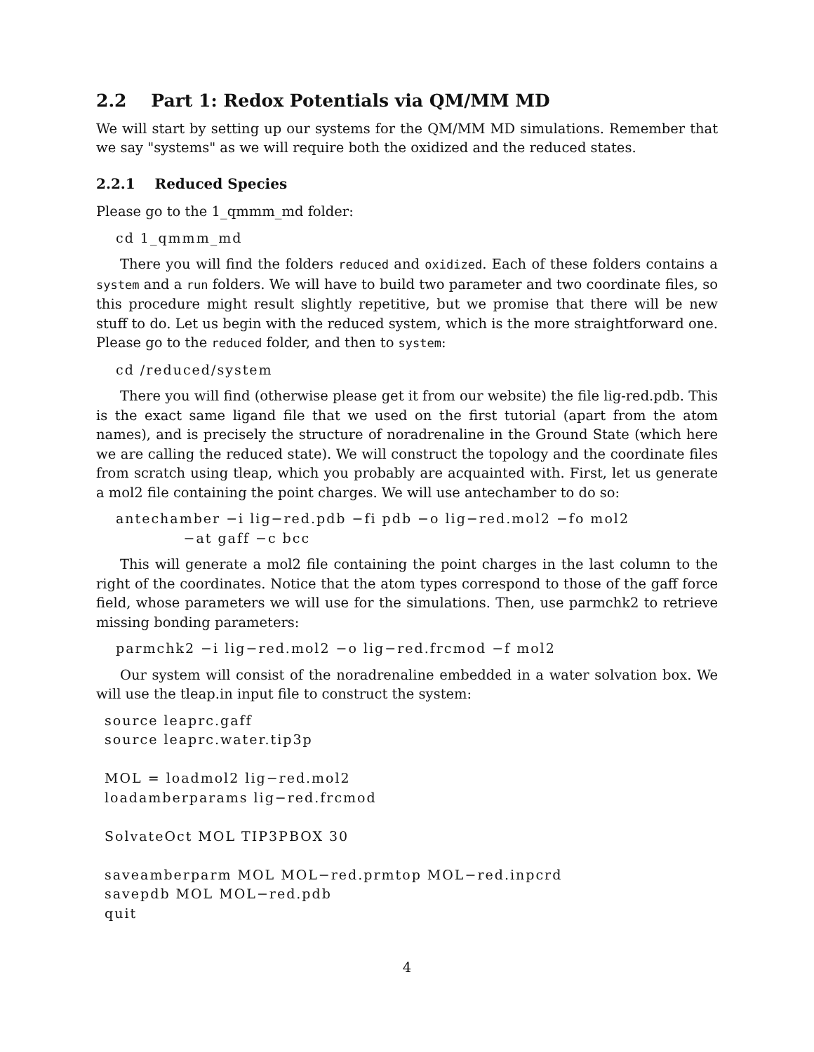2.2 Part 1: Redox Potentials via QM/MM MD
We will start by setting up our systems for the QM/MM MD simulations. Remember that we say "systems" as we will require both the oxidized and the reduced states.
2.2.1 Reduced Species
Please go to the 1_qmmm_md folder:
cd 1_qmmm_md
There you will find the folders reduced and oxidized. Each of these folders contains a system and a run folders. We will have to build two parameter and two coordinate files, so this procedure might result slightly repetitive, but we promise that there will be new stuff to do. Let us begin with the reduced system, which is the more straightforward one. Please go to the reduced folder, and then to system:
cd /reduced/system
There you will find (otherwise please get it from our website) the file lig-red.pdb. This is the exact same ligand file that we used on the first tutorial (apart from the atom names), and is precisely the structure of noradrenaline in the Ground State (which here we are calling the reduced state). We will construct the topology and the coordinate files from scratch using tleap, which you probably are acquainted with. First, let us generate a mol2 file containing the point charges. We will use antechamber to do so:
antechamber −i lig−red.pdb −fi pdb −o lig−red.mol2 −fo mol2
            −at gaff −c bcc
This will generate a mol2 file containing the point charges in the last column to the right of the coordinates. Notice that the atom types correspond to those of the gaff force field, whose parameters we will use for the simulations. Then, use parmchk2 to retrieve missing bonding parameters:
parmchk2 −i lig−red.mol2 −o lig−red.frcmod −f mol2
Our system will consist of the noradrenaline embedded in a water solvation box. We will use the tleap.in input file to construct the system:
source leaprc.gaff
source leaprc.water.tip3p

MOL = loadmol2 lig−red.mol2
loadamberparams lig−red.frcmod

SolvateOct MOL TIP3PBOX 30

saveamberparm MOL MOL−red.prmtop MOL−red.inpcrd
savepdb MOL MOL−red.pdb
quit
4